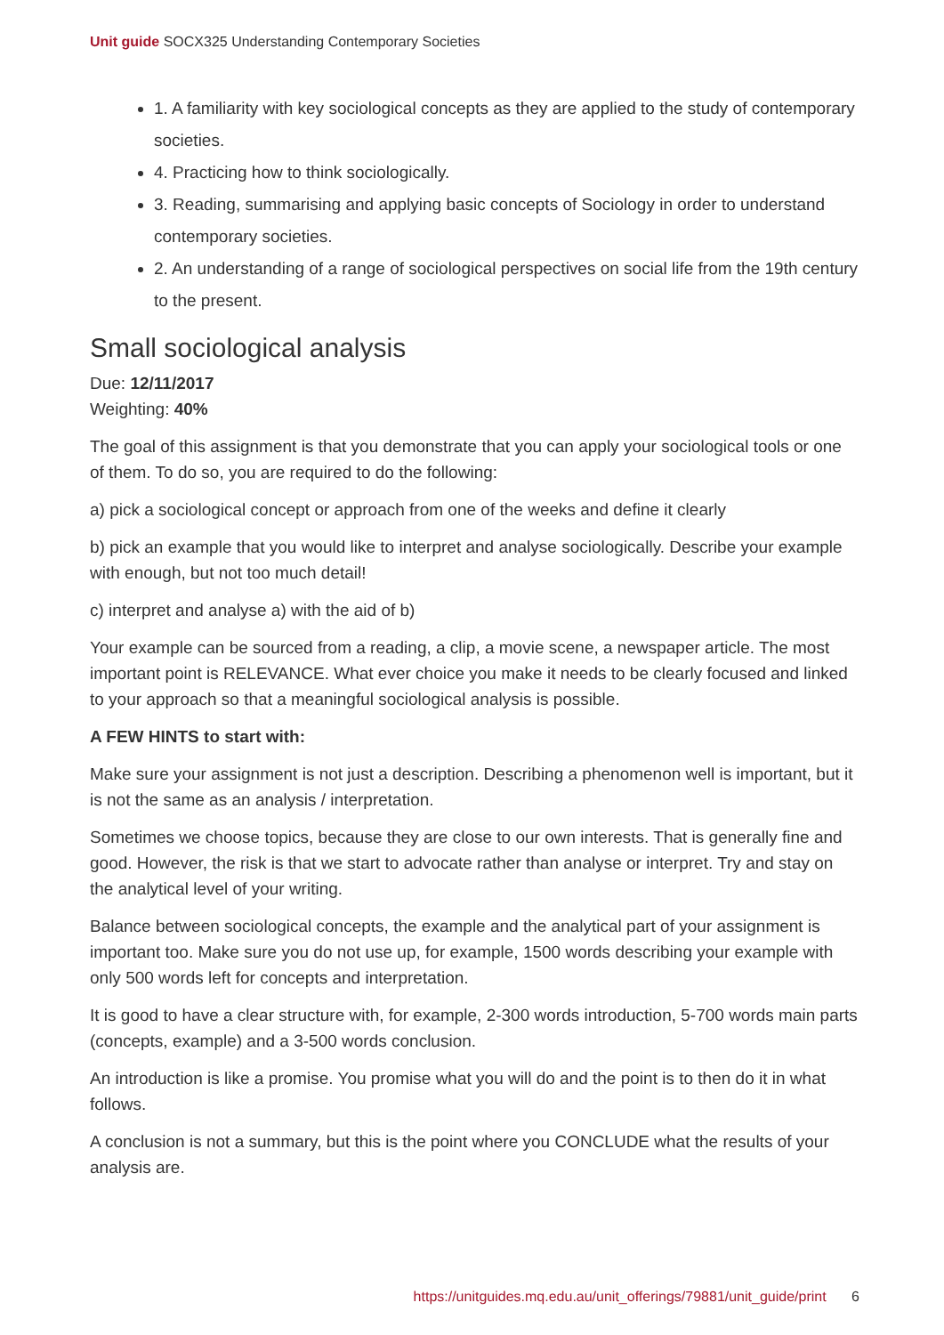Unit guide SOCX325 Understanding Contemporary Societies
1. A familiarity with key sociological concepts as they are applied to the study of contemporary societies.
4. Practicing how to think sociologically.
3. Reading, summarising and applying basic concepts of Sociology in order to understand contemporary societies.
2. An understanding of a range of sociological perspectives on social life from the 19th century to the present.
Small sociological analysis
Due: 12/11/2017
Weighting: 40%
The goal of this assignment is that you demonstrate that you can apply your sociological tools or one of them. To do so, you are required to do the following:
a) pick a sociological concept or approach from one of the weeks and define it clearly
b) pick an example that you would like to interpret and analyse sociologically. Describe your example with enough, but not too much detail!
c) interpret and analyse a) with the aid of b)
Your example can be sourced from a reading, a clip, a movie scene, a newspaper article. The most important point is RELEVANCE. What ever choice you make it needs to be clearly focused and linked to your approach so that a meaningful sociological analysis is possible.
A FEW HINTS to start with:
Make sure your assignment is not just a description. Describing a phenomenon well is important, but it is not the same as an analysis / interpretation.
Sometimes we choose topics, because they are close to our own interests. That is generally fine and good. However, the risk is that we start to advocate rather than analyse or interpret. Try and stay on the analytical level of your writing.
Balance between sociological concepts, the example and the analytical part of your assignment is important too. Make sure you do not use up, for example, 1500 words describing your example with only 500 words left for concepts and interpretation.
It is good to have a clear structure with, for example, 2-300 words introduction, 5-700 words main parts (concepts, example) and a 3-500 words conclusion.
An introduction is like a promise. You promise what you will do and the point is to then do it in what follows.
A conclusion is not a summary, but this is the point where you CONCLUDE what the results of your analysis are.
https://unitguides.mq.edu.au/unit_offerings/79881/unit_guide/print 6